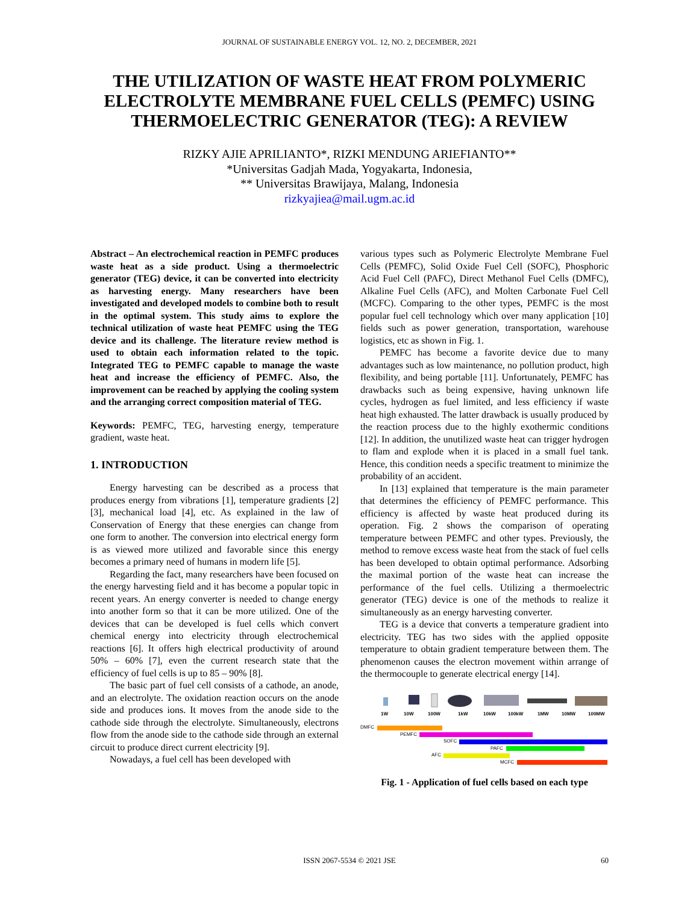JOURNAL OF SUSTAINABLE ENERGY VOL. 12, NO. 2, DECEMBER, 2021
THE UTILIZATION OF WASTE HEAT FROM POLYMERIC ELECTROLYTE MEMBRANE FUEL CELLS (PEMFC) USING THERMOELECTRIC GENERATOR (TEG): A REVIEW
RIZKY AJIE APRILIANTO*, RIZKI MENDUNG ARIEFIANTO**
*Universitas Gadjah Mada, Yogyakarta, Indonesia,
** Universitas Brawijaya, Malang, Indonesia
rizkyajiea@mail.ugm.ac.id
Abstract – An electrochemical reaction in PEMFC produces waste heat as a side product. Using a thermoelectric generator (TEG) device, it can be converted into electricity as harvesting energy. Many researchers have been investigated and developed models to combine both to result in the optimal system. This study aims to explore the technical utilization of waste heat PEMFC using the TEG device and its challenge. The literature review method is used to obtain each information related to the topic. Integrated TEG to PEMFC capable to manage the waste heat and increase the efficiency of PEMFC. Also, the improvement can be reached by applying the cooling system and the arranging correct composition material of TEG.
Keywords: PEMFC, TEG, harvesting energy, temperature gradient, waste heat.
1. INTRODUCTION
Energy harvesting can be described as a process that produces energy from vibrations [1], temperature gradients [2][3], mechanical load [4], etc. As explained in the law of Conservation of Energy that these energies can change from one form to another. The conversion into electrical energy form is as viewed more utilized and favorable since this energy becomes a primary need of humans in modern life [5].
Regarding the fact, many researchers have been focused on the energy harvesting field and it has become a popular topic in recent years. An energy converter is needed to change energy into another form so that it can be more utilized. One of the devices that can be developed is fuel cells which convert chemical energy into electricity through electrochemical reactions [6]. It offers high electrical productivity of around 50% – 60% [7], even the current research state that the efficiency of fuel cells is up to 85 – 90% [8].
The basic part of fuel cell consists of a cathode, an anode, and an electrolyte. The oxidation reaction occurs on the anode side and produces ions. It moves from the anode side to the cathode side through the electrolyte. Simultaneously, electrons flow from the anode side to the cathode side through an external circuit to produce direct current electricity [9].
Nowadays, a fuel cell has been developed with
various types such as Polymeric Electrolyte Membrane Fuel Cells (PEMFC), Solid Oxide Fuel Cell (SOFC), Phosphoric Acid Fuel Cell (PAFC), Direct Methanol Fuel Cells (DMFC), Alkaline Fuel Cells (AFC), and Molten Carbonate Fuel Cell (MCFC). Comparing to the other types, PEMFC is the most popular fuel cell technology which over many application [10] fields such as power generation, transportation, warehouse logistics, etc as shown in Fig. 1.
PEMFC has become a favorite device due to many advantages such as low maintenance, no pollution product, high flexibility, and being portable [11]. Unfortunately, PEMFC has drawbacks such as being expensive, having unknown life cycles, hydrogen as fuel limited, and less efficiency if waste heat high exhausted. The latter drawback is usually produced by the reaction process due to the highly exothermic conditions [12]. In addition, the unutilized waste heat can trigger hydrogen to flam and explode when it is placed in a small fuel tank. Hence, this condition needs a specific treatment to minimize the probability of an accident.
In [13] explained that temperature is the main parameter that determines the efficiency of PEMFC performance. This efficiency is affected by waste heat produced during its operation. Fig. 2 shows the comparison of operating temperature between PEMFC and other types. Previously, the method to remove excess waste heat from the stack of fuel cells has been developed to obtain optimal performance. Adsorbing the maximal portion of the waste heat can increase the performance of the fuel cells. Utilizing a thermoelectric generator (TEG) device is one of the methods to realize it simultaneously as an energy harvesting converter.
TEG is a device that converts a temperature gradient into electricity. TEG has two sides with the applied opposite temperature to obtain gradient temperature between them. The phenomenon causes the electron movement within arrange of the thermocouple to generate electrical energy [14].
1W
10W
100W
1kW
10kW
100kW
1MW
10MW
100MW
DMFC
PEMFC
SOFC
PAFC
AFC
MCFC
Fig. 1 - Application of fuel cells based on each type
ISSN 2067-5534 © 2021 JSE 60